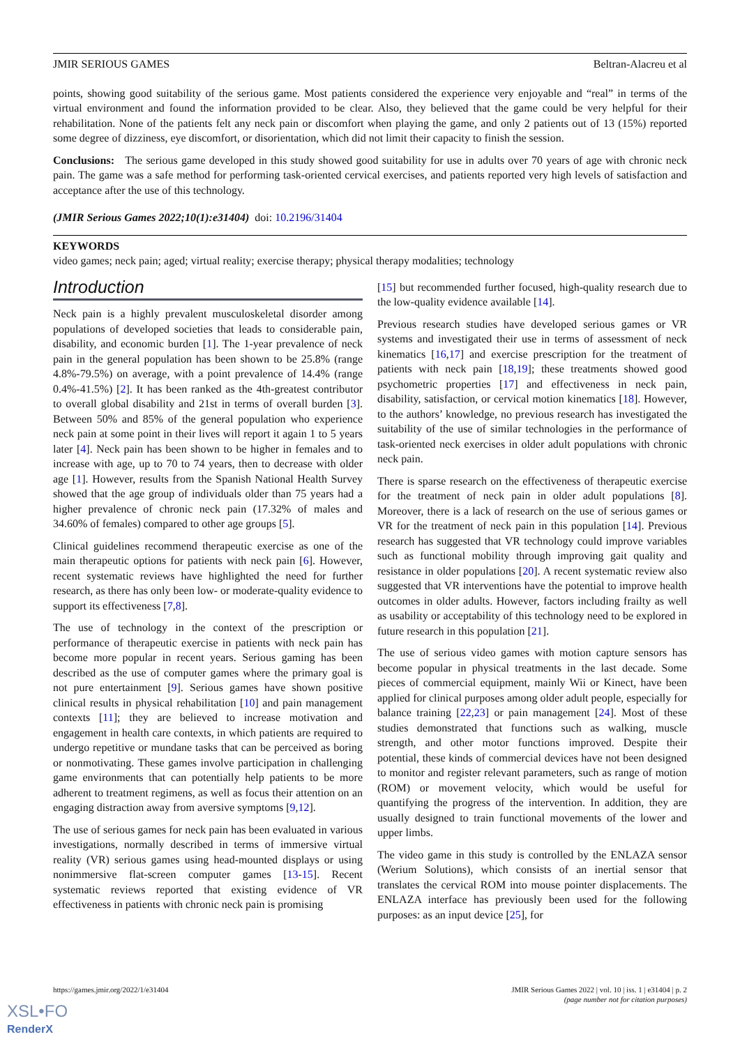JMIR SERIOUS GAMES Beltran-Alacreu et al
points, showing good suitability of the serious game. Most patients considered the experience very enjoyable and “real” in terms of the virtual environment and found the information provided to be clear. Also, they believed that the game could be very helpful for their rehabilitation. None of the patients felt any neck pain or discomfort when playing the game, and only 2 patients out of 13 (15%) reported some degree of dizziness, eye discomfort, or disorientation, which did not limit their capacity to finish the session.
Conclusions: The serious game developed in this study showed good suitability for use in adults over 70 years of age with chronic neck pain. The game was a safe method for performing task-oriented cervical exercises, and patients reported very high levels of satisfaction and acceptance after the use of this technology.
(JMIR Serious Games 2022;10(1):e31404) doi: 10.2196/31404
KEYWORDS
video games; neck pain; aged; virtual reality; exercise therapy; physical therapy modalities; technology
Introduction
Neck pain is a highly prevalent musculoskeletal disorder among populations of developed societies that leads to considerable pain, disability, and economic burden [1]. The 1-year prevalence of neck pain in the general population has been shown to be 25.8% (range 4.8%-79.5%) on average, with a point prevalence of 14.4% (range 0.4%-41.5%) [2]. It has been ranked as the 4th-greatest contributor to overall global disability and 21st in terms of overall burden [3]. Between 50% and 85% of the general population who experience neck pain at some point in their lives will report it again 1 to 5 years later [4]. Neck pain has been shown to be higher in females and to increase with age, up to 70 to 74 years, then to decrease with older age [1]. However, results from the Spanish National Health Survey showed that the age group of individuals older than 75 years had a higher prevalence of chronic neck pain (17.32% of males and 34.60% of females) compared to other age groups [5].
Clinical guidelines recommend therapeutic exercise as one of the main therapeutic options for patients with neck pain [6]. However, recent systematic reviews have highlighted the need for further research, as there has only been low- or moderate-quality evidence to support its effectiveness [7,8].
The use of technology in the context of the prescription or performance of therapeutic exercise in patients with neck pain has become more popular in recent years. Serious gaming has been described as the use of computer games where the primary goal is not pure entertainment [9]. Serious games have shown positive clinical results in physical rehabilitation [10] and pain management contexts [11]; they are believed to increase motivation and engagement in health care contexts, in which patients are required to undergo repetitive or mundane tasks that can be perceived as boring or nonmotivating. These games involve participation in challenging game environments that can potentially help patients to be more adherent to treatment regimens, as well as focus their attention on an engaging distraction away from aversive symptoms [9,12].
The use of serious games for neck pain has been evaluated in various investigations, normally described in terms of immersive virtual reality (VR) serious games using head-mounted displays or using nonimmersive flat-screen computer games [13-15]. Recent systematic reviews reported that existing evidence of VR effectiveness in patients with chronic neck pain is promising
[15] but recommended further focused, high-quality research due to the low-quality evidence available [14].
Previous research studies have developed serious games or VR systems and investigated their use in terms of assessment of neck kinematics [16,17] and exercise prescription for the treatment of patients with neck pain [18,19]; these treatments showed good psychometric properties [17] and effectiveness in neck pain, disability, satisfaction, or cervical motion kinematics [18]. However, to the authors’ knowledge, no previous research has investigated the suitability of the use of similar technologies in the performance of task-oriented neck exercises in older adult populations with chronic neck pain.
There is sparse research on the effectiveness of therapeutic exercise for the treatment of neck pain in older adult populations [8]. Moreover, there is a lack of research on the use of serious games or VR for the treatment of neck pain in this population [14]. Previous research has suggested that VR technology could improve variables such as functional mobility through improving gait quality and resistance in older populations [20]. A recent systematic review also suggested that VR interventions have the potential to improve health outcomes in older adults. However, factors including frailty as well as usability or acceptability of this technology need to be explored in future research in this population [21].
The use of serious video games with motion capture sensors has become popular in physical treatments in the last decade. Some pieces of commercial equipment, mainly Wii or Kinect, have been applied for clinical purposes among older adult people, especially for balance training [22,23] or pain management [24]. Most of these studies demonstrated that functions such as walking, muscle strength, and other motor functions improved. Despite their potential, these kinds of commercial devices have not been designed to monitor and register relevant parameters, such as range of motion (ROM) or movement velocity, which would be useful for quantifying the progress of the intervention. In addition, they are usually designed to train functional movements of the lower and upper limbs.
The video game in this study is controlled by the ENLAZA sensor (Werium Solutions), which consists of an inertial sensor that translates the cervical ROM into mouse pointer displacements. The ENLAZA interface has previously been used for the following purposes: as an input device [25], for
https://games.jmir.org/2022/1/e31404 JMIR Serious Games 2022 | vol. 10 | iss. 1 | e31404 | p. 2
(page number not for citation purposes)
XSL•FO
RenderX